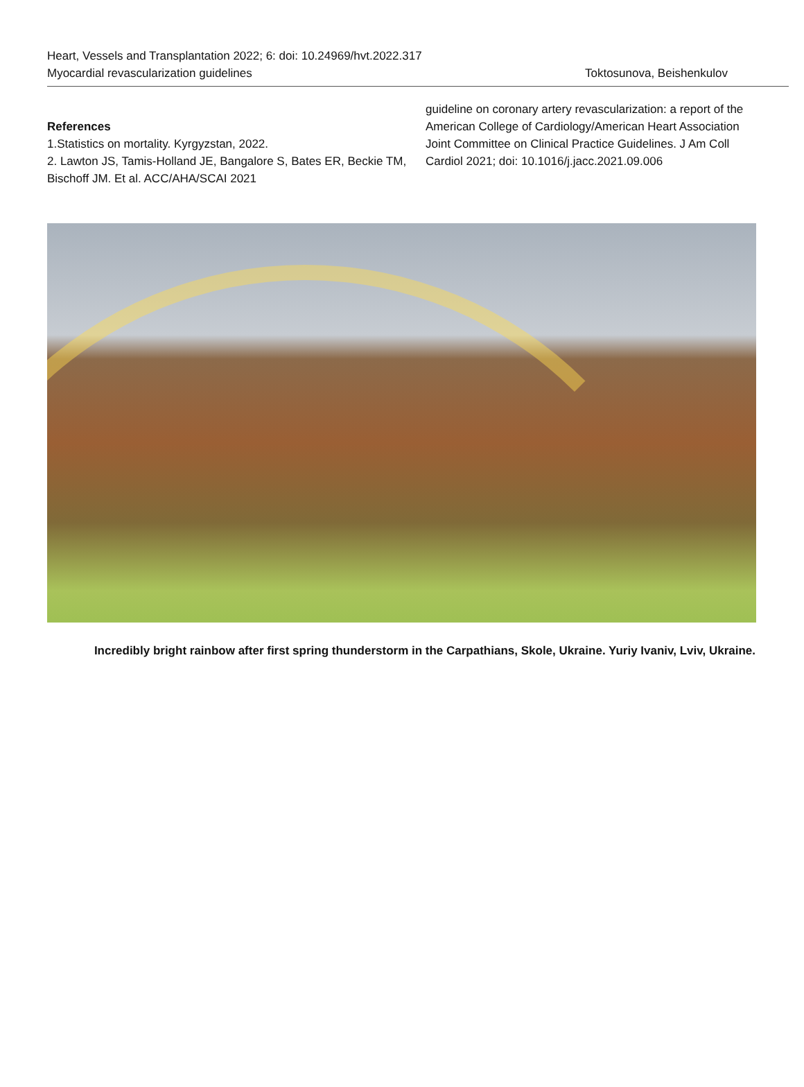Heart, Vessels and Transplantation 2022; 6: doi: 10.24969/hvt.2022.317
Myocardial revascularization guidelines Toktosunova, Beishenkulov
References
1.Statistics on mortality. Kyrgyzstan, 2022.
2. Lawton JS, Tamis-Holland JE, Bangalore S, Bates ER, Beckie TM, Bischoff JM. Et al. ACC/AHA/SCAI 2021
guideline on coronary artery revascularization: a report of the American College of Cardiology/American Heart Association Joint Committee on Clinical Practice Guidelines. J Am Coll Cardiol 2021; doi: 10.1016/j.jacc.2021.09.006
Incredibly bright rainbow after first spring thunderstorm in the Carpathians, Skole, Ukraine. Yuriy Ivaniv, Lviv, Ukraine.